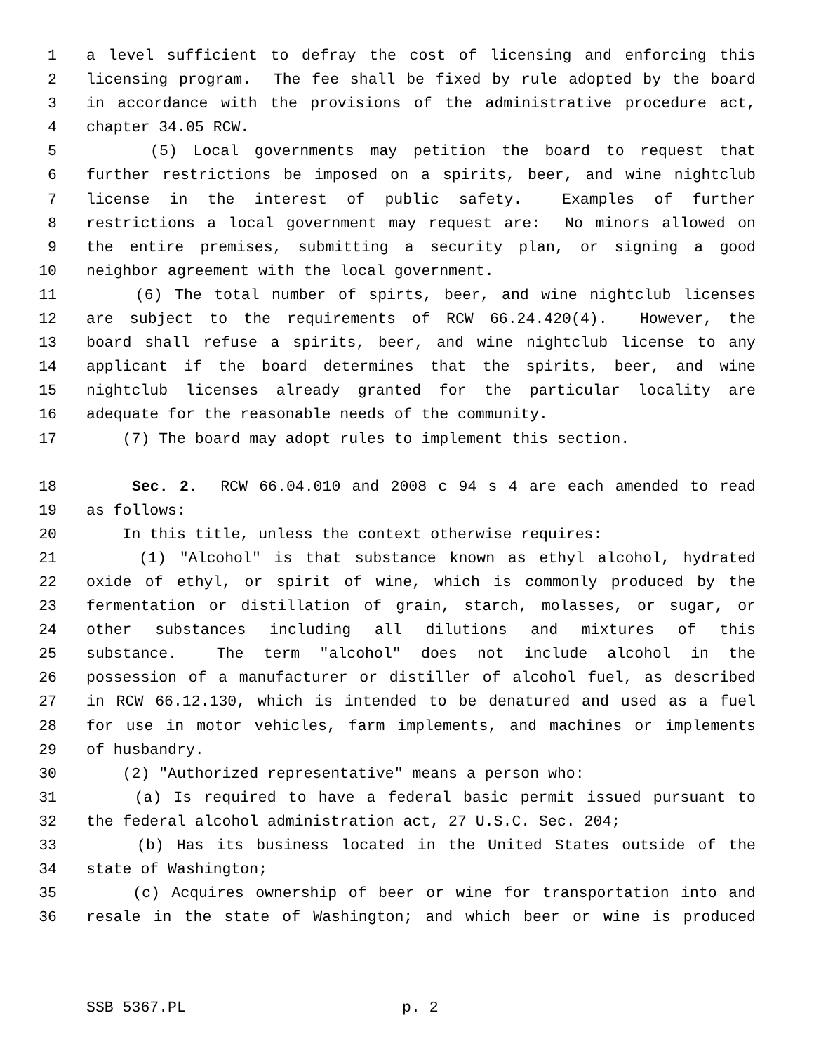1 a level sufficient to defray the cost of licensing and enforcing this
2 licensing program. The fee shall be fixed by rule adopted by the board
3 in accordance with the provisions of the administrative procedure act,
4 chapter 34.05 RCW.
5 (5) Local governments may petition the board to request that
6 further restrictions be imposed on a spirits, beer, and wine nightclub
7 license in the interest of public safety. Examples of further
8 restrictions a local government may request are: No minors allowed on
9 the entire premises, submitting a security plan, or signing a good
10 neighbor agreement with the local government.
11 (6) The total number of spirts, beer, and wine nightclub licenses
12 are subject to the requirements of RCW 66.24.420(4). However, the
13 board shall refuse a spirits, beer, and wine nightclub license to any
14 applicant if the board determines that the spirits, beer, and wine
15 nightclub licenses already granted for the particular locality are
16 adequate for the reasonable needs of the community.
17 (7) The board may adopt rules to implement this section.
18 Sec. 2. RCW 66.04.010 and 2008 c 94 s 4 are each amended to read
19 as follows:
20 In this title, unless the context otherwise requires:
21 (1) "Alcohol" is that substance known as ethyl alcohol, hydrated
22 oxide of ethyl, or spirit of wine, which is commonly produced by the
23 fermentation or distillation of grain, starch, molasses, or sugar, or
24 other substances including all dilutions and mixtures of this
25 substance. The term "alcohol" does not include alcohol in the
26 possession of a manufacturer or distiller of alcohol fuel, as described
27 in RCW 66.12.130, which is intended to be denatured and used as a fuel
28 for use in motor vehicles, farm implements, and machines or implements
29 of husbandry.
30 (2) "Authorized representative" means a person who:
31 (a) Is required to have a federal basic permit issued pursuant to
32 the federal alcohol administration act, 27 U.S.C. Sec. 204;
33 (b) Has its business located in the United States outside of the
34 state of Washington;
35 (c) Acquires ownership of beer or wine for transportation into and
36 resale in the state of Washington; and which beer or wine is produced
SSB 5367.PL p. 2